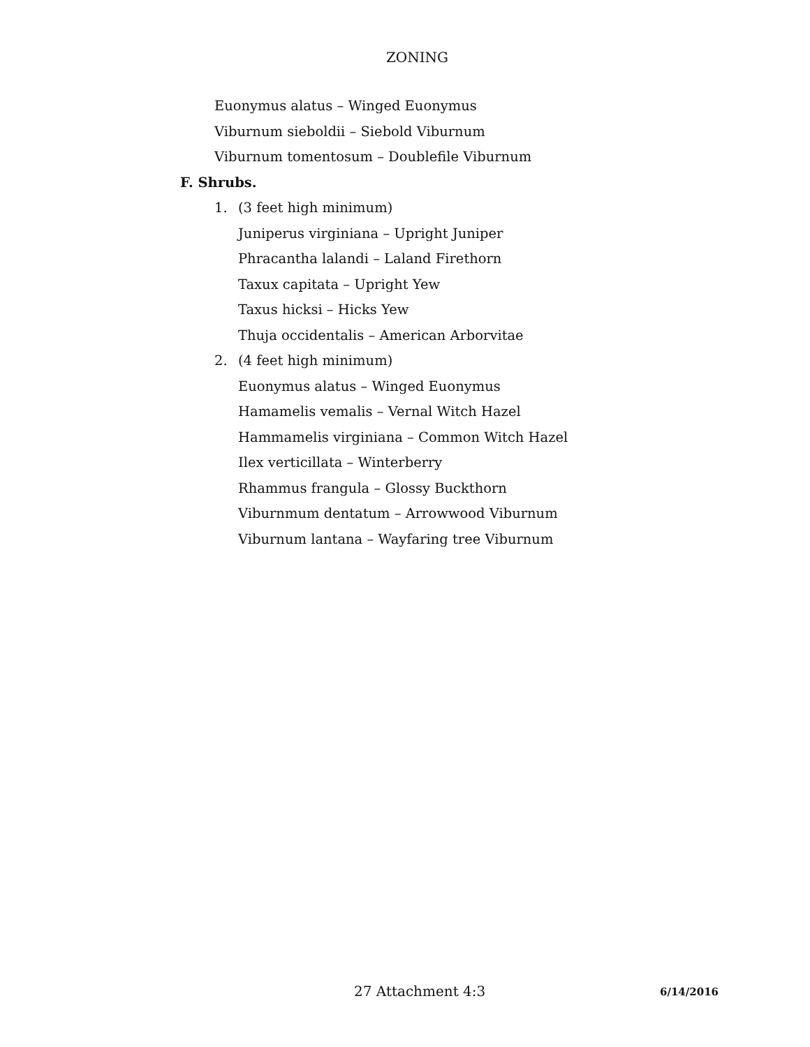ZONING
Euonymus alatus – Winged Euonymus
Viburnum sieboldii – Siebold Viburnum
Viburnum tomentosum – Doublefile Viburnum
F. Shrubs.
1. (3 feet high minimum)
Juniperus virginiana – Upright Juniper
Phracantha lalandi – Laland Firethorn
Taxux capitata – Upright Yew
Taxus hicksi – Hicks Yew
Thuja occidentalis – American Arborvitae
2. (4 feet high minimum)
Euonymus alatus – Winged Euonymus
Hamamelis vemalis – Vernal Witch Hazel
Hammamelis virginiana – Common Witch Hazel
Ilex verticillata – Winterberry
Rhammus frangula – Glossy Buckthorn
Viburnmum dentatum – Arrowwood Viburnum
Viburnum lantana – Wayfaring tree Viburnum
27 Attachment 4:3 6/14/2016